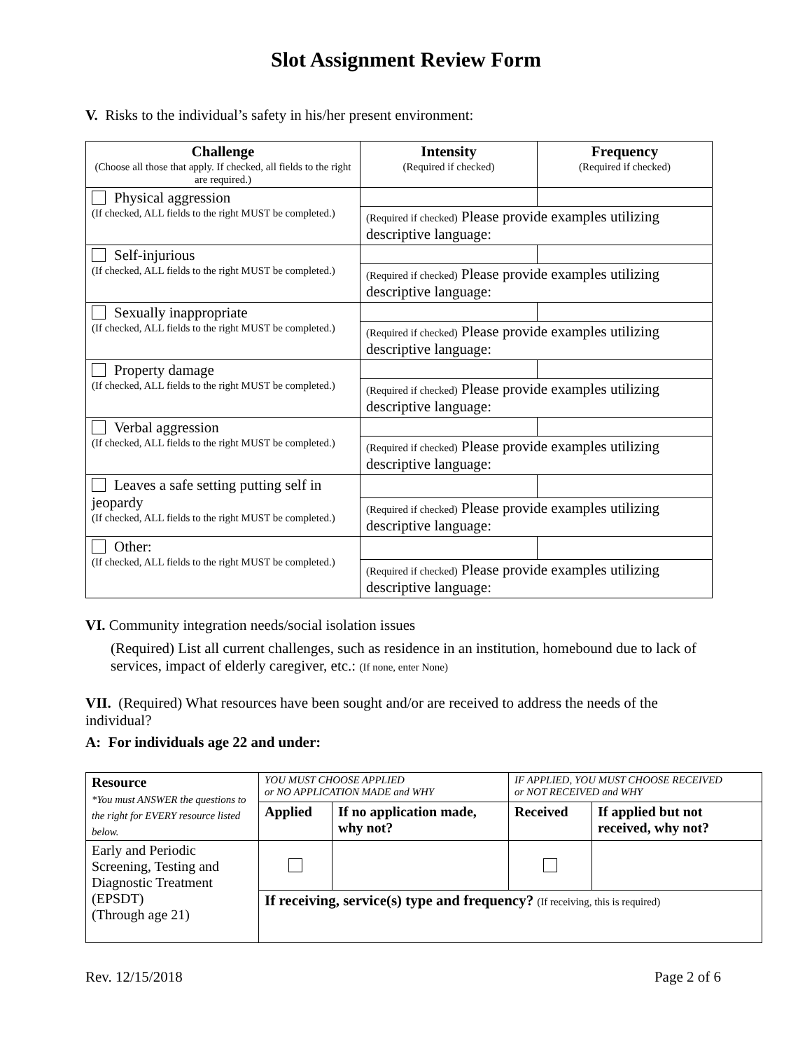Slot Assignment Review Form
V. Risks to the individual’s safety in his/her present environment:
| Challenge (Choose all those that apply. If checked, all fields to the right are required.) | Intensity (Required if checked) | Frequency (Required if checked) |
| --- | --- | --- |
| Physical aggression (If checked, ALL fields to the right MUST be completed.) | | |
| | (Required if checked) Please provide examples utilizing descriptive language: | |
| Self-injurious (If checked, ALL fields to the right MUST be completed.) | | |
| | (Required if checked) Please provide examples utilizing descriptive language: | |
| Sexually inappropriate (If checked, ALL fields to the right MUST be completed.) | | |
| | (Required if checked) Please provide examples utilizing descriptive language: | |
| Property damage (If checked, ALL fields to the right MUST be completed.) | | |
| | (Required if checked) Please provide examples utilizing descriptive language: | |
| Verbal aggression (If checked, ALL fields to the right MUST be completed.) | | |
| | (Required if checked) Please provide examples utilizing descriptive language: | |
| Leaves a safe setting putting self in jeopardy (If checked, ALL fields to the right MUST be completed.) | | |
| | (Required if checked) Please provide examples utilizing descriptive language: | |
| Other: (If checked, ALL fields to the right MUST be completed.) | | |
| | (Required if checked) Please provide examples utilizing descriptive language: | |
VI. Community integration needs/social isolation issues
(Required) List all current challenges, such as residence in an institution, homebound due to lack of services, impact of elderly caregiver, etc.: (If none, enter None)
VII. (Required) What resources have been sought and/or are received to address the needs of the individual?
A: For individuals age 22 and under:
| Resource *You must ANSWER the questions to the right for EVERY resource listed below. | YOU MUST CHOOSE APPLIED or NO APPLICATION MADE and WHY | | IF APPLIED, YOU MUST CHOOSE RECEIVED or NOT RECEIVED and WHY | |
| | Applied | If no application made, why not? | Received | If applied but not received, why not? |
| Early and Periodic Screening, Testing and Diagnostic Treatment (EPSDT) (Through age 21) | | | | |
| | If receiving, service(s) type and frequency? (If receiving, this is required) | | | |
Rev. 12/15/2018 Page 2 of 6